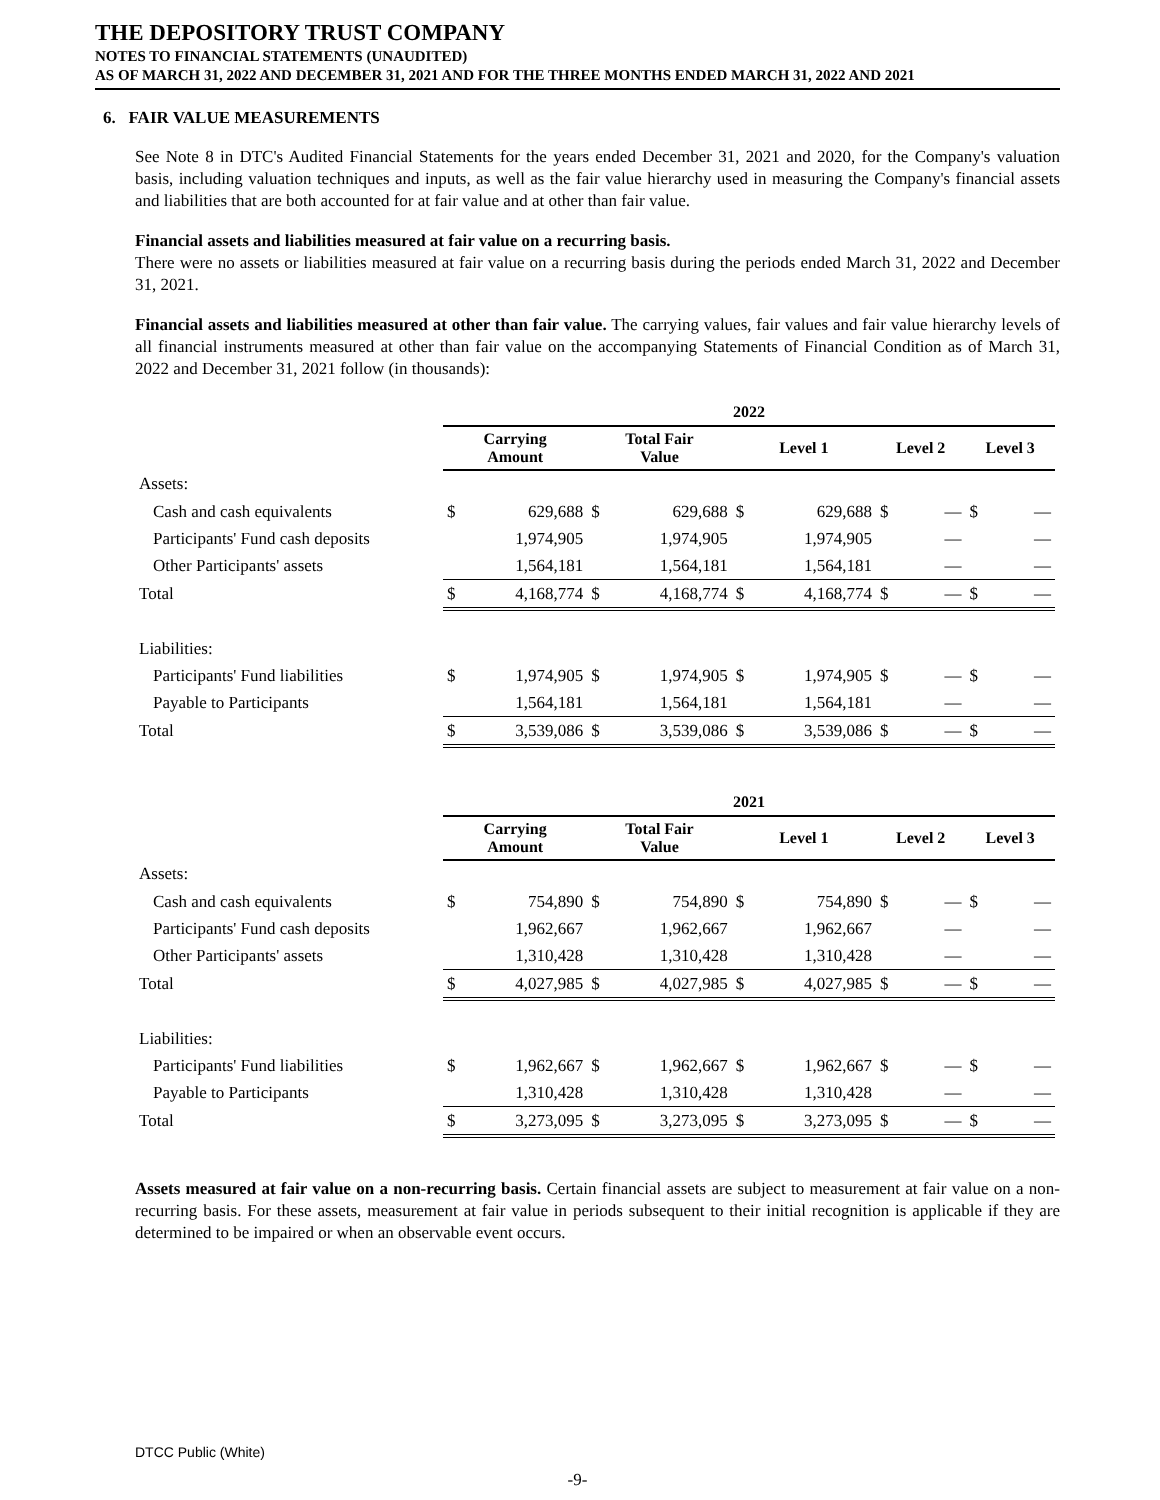THE DEPOSITORY TRUST COMPANY
NOTES TO FINANCIAL STATEMENTS (UNAUDITED)
AS OF MARCH 31, 2022 AND DECEMBER 31, 2021 AND FOR THE THREE MONTHS ENDED MARCH 31, 2022 AND 2021
6. FAIR VALUE MEASUREMENTS
See Note 8 in DTC's Audited Financial Statements for the years ended December 31, 2021 and 2020, for the Company's valuation basis, including valuation techniques and inputs, as well as the fair value hierarchy used in measuring the Company's financial assets and liabilities that are both accounted for at fair value and at other than fair value.
Financial assets and liabilities measured at fair value on a recurring basis.
There were no assets or liabilities measured at fair value on a recurring basis during the periods ended March 31, 2022 and December 31, 2021.
Financial assets and liabilities measured at other than fair value. The carrying values, fair values and fair value hierarchy levels of all financial instruments measured at other than fair value on the accompanying Statements of Financial Condition as of March 31, 2022 and December 31, 2021 follow (in thousands):
| | 2022 | | | | | | | | | |
| --- | --- | --- | --- | --- | --- | --- | --- | --- | --- | --- |
| | Carrying Amount | | Total Fair Value | | Level 1 | | Level 2 | | Level 3 | |
| Assets: | | | | | | | | | | |
| Cash and cash equivalents | $ | 629,688 | $ | 629,688 | $ | 629,688 | $ | — | $ | — |
| Participants' Fund cash deposits | | 1,974,905 | | 1,974,905 | | 1,974,905 | | — | | — |
| Other Participants' assets | | 1,564,181 | | 1,564,181 | | 1,564,181 | | — | | — |
| Total | $ | 4,168,774 | $ | 4,168,774 | $ | 4,168,774 | $ | — | $ | — |
| Liabilities: | | | | | | | | | | |
| Participants' Fund liabilities | $ | 1,974,905 | $ | 1,974,905 | $ | 1,974,905 | $ | — | $ | — |
| Payable to Participants | | 1,564,181 | | 1,564,181 | | 1,564,181 | | — | | — |
| Total | $ | 3,539,086 | $ | 3,539,086 | $ | 3,539,086 | $ | — | $ | — |
| | 2021 | | | | | | | | | |
| --- | --- | --- | --- | --- | --- | --- | --- | --- | --- | --- |
| | Carrying Amount | | Total Fair Value | | Level 1 | | Level 2 | | Level 3 | |
| Assets: | | | | | | | | | | |
| Cash and cash equivalents | $ | 754,890 | $ | 754,890 | $ | 754,890 | $ | — | $ | — |
| Participants' Fund cash deposits | | 1,962,667 | | 1,962,667 | | 1,962,667 | | — | | — |
| Other Participants' assets | | 1,310,428 | | 1,310,428 | | 1,310,428 | | — | | — |
| Total | $ | 4,027,985 | $ | 4,027,985 | $ | 4,027,985 | $ | — | $ | — |
| Liabilities: | | | | | | | | | | |
| Participants' Fund liabilities | $ | 1,962,667 | $ | 1,962,667 | $ | 1,962,667 | $ | — | $ | — |
| Payable to Participants | | 1,310,428 | | 1,310,428 | | 1,310,428 | | — | | — |
| Total | $ | 3,273,095 | $ | 3,273,095 | $ | 3,273,095 | $ | — | $ | — |
Assets measured at fair value on a non-recurring basis. Certain financial assets are subject to measurement at fair value on a non-recurring basis. For these assets, measurement at fair value in periods subsequent to their initial recognition is applicable if they are determined to be impaired or when an observable event occurs.
DTCC Public (White)
-9-